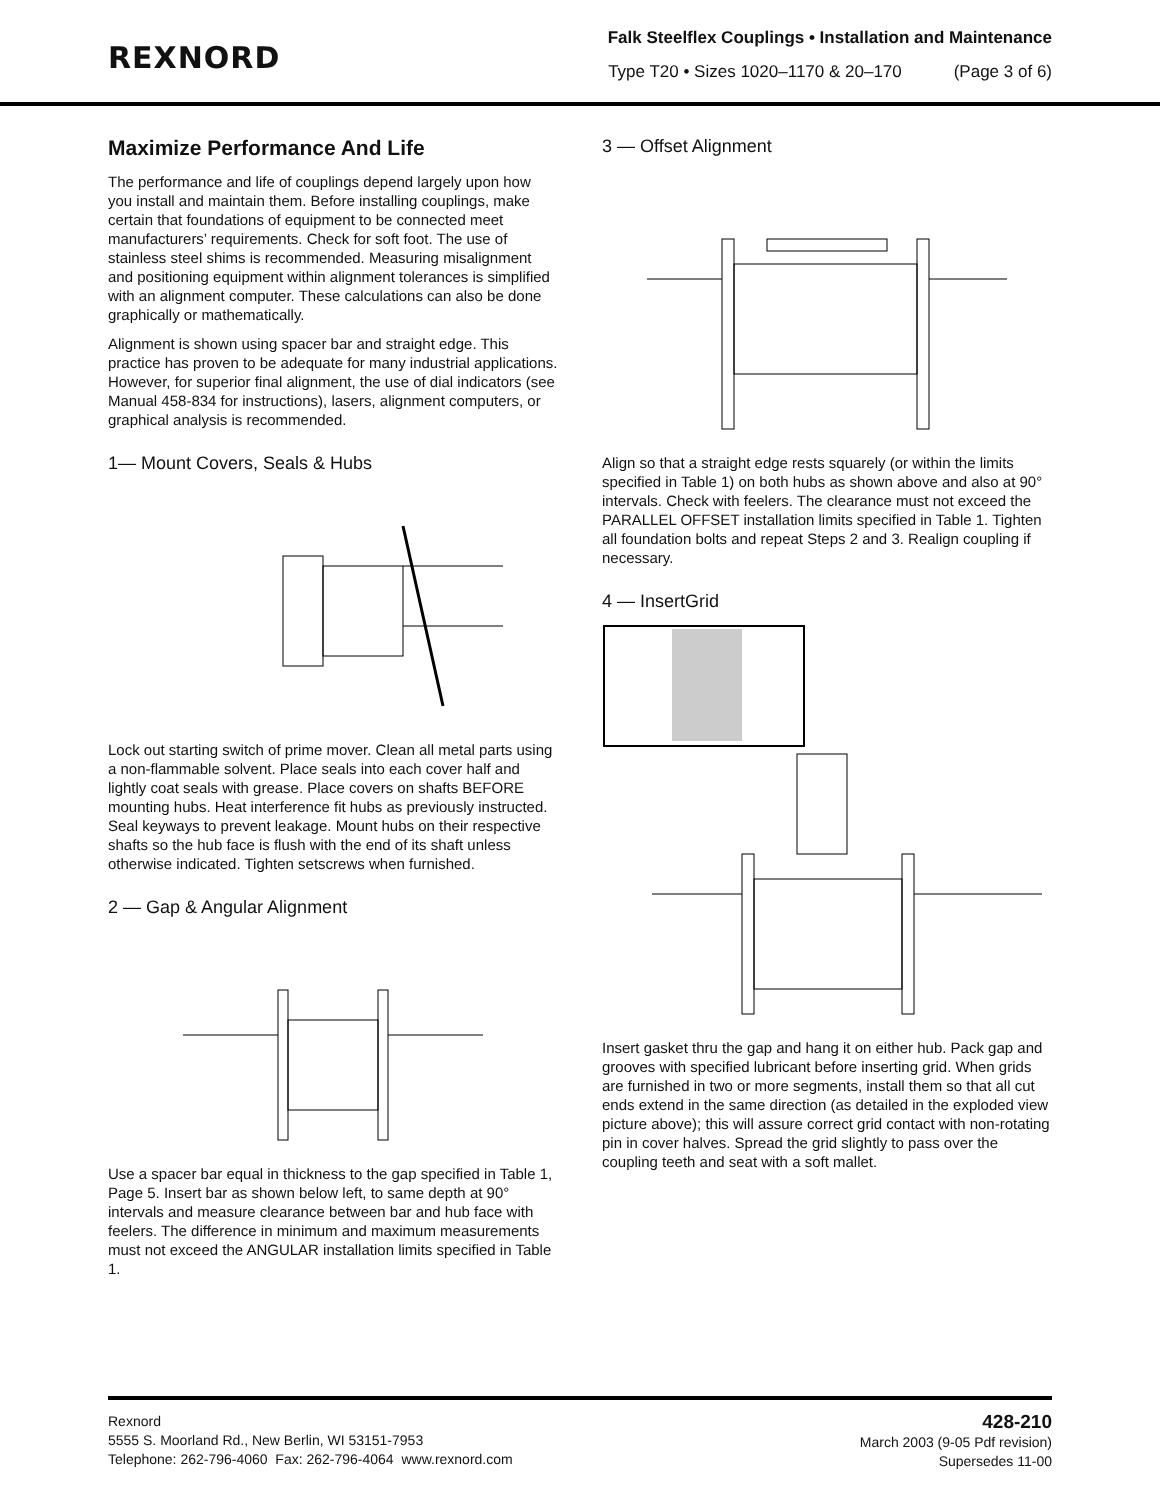REXNORD
Falk Steelflex Couplings • Installation and Maintenance
Type T20 • Sizes 1020–1170 & 20–170 (Page 3 of 6)
Maximize Performance And Life
The performance and life of couplings depend largely upon how you install and maintain them. Before installing couplings, make certain that foundations of equipment to be connected meet manufacturers’ requirements. Check for soft foot. The use of stainless steel shims is recommended. Measuring misalignment and positioning equipment within alignment tolerances is simplified with an alignment computer. These calculations can also be done graphically or mathematically.
Alignment is shown using spacer bar and straight edge. This practice has proven to be adequate for many industrial applications. However, for superior final alignment, the use of dial indicators (see Manual 458-834 for instructions), lasers, alignment computers, or graphical analysis is recommended.
1— Mount Covers, Seals & Hubs
Lock out starting switch of prime mover. Clean all metal parts using a non-flammable solvent. Place seals into each cover half and lightly coat seals with grease. Place covers on shafts BEFORE mounting hubs. Heat interference fit hubs as previously instructed. Seal keyways to prevent leakage. Mount hubs on their respective shafts so the hub face is flush with the end of its shaft unless otherwise indicated. Tighten setscrews when furnished.
2 — Gap & Angular Alignment
Use a spacer bar equal in thickness to the gap specified in Table 1, Page 5. Insert bar as shown below left, to same depth at 90° intervals and measure clearance between bar and hub face with feelers. The difference in minimum and maximum measurements must not exceed the ANGULAR installation limits specified in Table 1.
3 — Offset Alignment
Align so that a straight edge rests squarely (or within the limits specified in Table 1) on both hubs as shown above and also at 90° intervals. Check with feelers. The clearance must not exceed the PARALLEL OFFSET installation limits specified in Table 1. Tighten all foundation bolts and repeat Steps 2 and 3. Realign coupling if necessary.
4 — InsertGrid
Insert gasket thru the gap and hang it on either hub. Pack gap and grooves with specified lubricant before inserting grid. When grids are furnished in two or more segments, install them so that all cut ends extend in the same direction (as detailed in the exploded view picture above); this will assure correct grid contact with non-rotating pin in cover halves. Spread the grid slightly to pass over the coupling teeth and seat with a soft mallet.
Rexnord
5555 S. Moorland Rd., New Berlin, WI 53151-7953
Telephone: 262-796-4060 Fax: 262-796-4064 www.rexnord.com
428-210
March 2003 (9-05 Pdf revision)
Supersedes 11-00